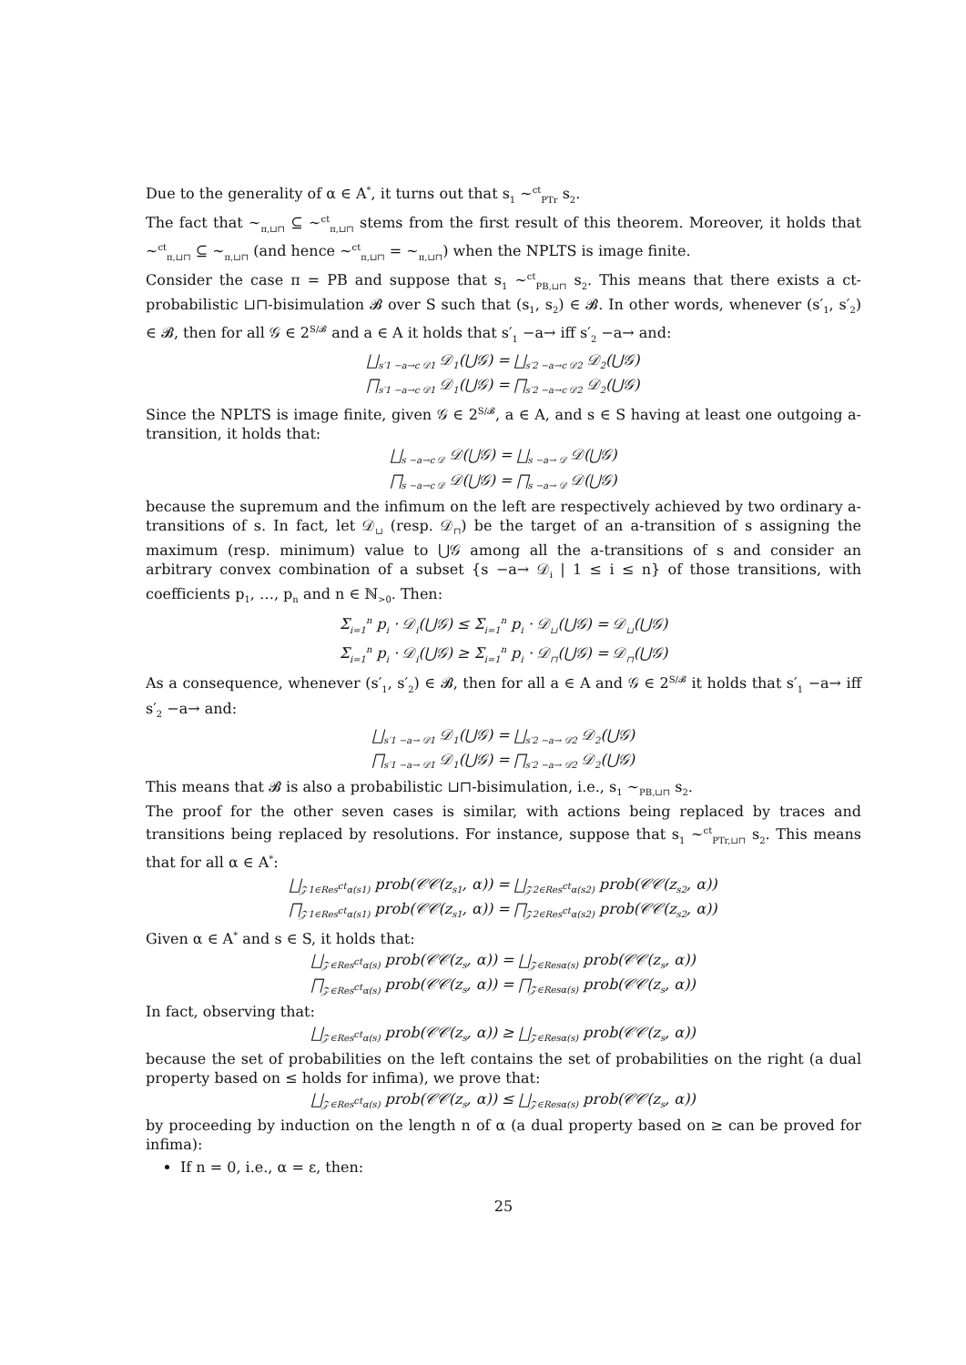Due to the generality of α ∈ A<sup>*</sup>, it turns out that s<sub>1</sub> ∼<sup>ct</sup><sub>PTr</sub> s<sub>2</sub>.
The fact that ∼<sub>π,⊔⊓</sub> ⊆ ∼<sup>ct</sup><sub>π,⊔⊓</sub> stems from the first result of this theorem. Moreover, it holds that ∼<sup>ct</sup><sub>π,⊔⊓</sub> ⊆ ∼<sub>π,⊔⊓</sub> (and hence ∼<sup>ct</sup><sub>π,⊔⊓</sub> = ∼<sub>π,⊔⊓</sub>) when the NPLTS is image finite.
Consider the case π = PB and suppose that s<sub>1</sub> ∼<sup>ct</sup><sub>PB,⊔⊓</sub> s<sub>2</sub>. This means that there exists a ct-probabilistic ⊔⊓-bisimulation 𝓑 over S such that (s<sub>1</sub>, s<sub>2</sub>) ∈ 𝓑. In other words, whenever (s′<sub>1</sub>, s′<sub>2</sub>) ∈ 𝓑, then for all 𝒢 ∈ 2<sup>S/𝓑</sup> and a ∈ A it holds that s′<sub>1</sub> −a→ iff s′<sub>2</sub> −a→ and:
⨆<sub>s′1 −a→c 𝒟1</sub> 𝒟<sub>1</sub>(⋃𝒢) = ⨆<sub>s′2 −a→c 𝒟2</sub> 𝒟<sub>2</sub>(⋃𝒢)
⨅<sub>s′1 −a→c 𝒟1</sub> 𝒟<sub>1</sub>(⋃𝒢) = ⨅<sub>s′2 −a→c 𝒟2</sub> 𝒟<sub>2</sub>(⋃𝒢)
Since the NPLTS is image finite, given 𝒢 ∈ 2<sup>S/𝓑</sup>, a ∈ A, and s ∈ S having at least one outgoing a-transition, it holds that:
⨆<sub>s −a→c 𝒟</sub> 𝒟(⋃𝒢) = ⨆<sub>s −a→ 𝒟</sub> 𝒟(⋃𝒢)
⨅<sub>s −a→c 𝒟</sub> 𝒟(⋃𝒢) = ⨅<sub>s −a→ 𝒟</sub> 𝒟(⋃𝒢)
because the supremum and the infimum on the left are respectively achieved by two ordinary a-transitions of s. In fact, let 𝒟<sub>⊔</sub> (resp. 𝒟<sub>⊓</sub>) be the target of an a-transition of s assigning the maximum (resp. minimum) value to ⋃𝒢 among all the a-transitions of s and consider an arbitrary convex combination of a subset {s −a→ 𝒟<sub>i</sub> | 1 ≤ i ≤ n} of those transitions, with coefficients p<sub>1</sub>, …, p<sub>n</sub> and n ∈ ℕ<sub>>0</sub>. Then:
Σ<sub>i=1</sub><sup>n</sup> p<sub>i</sub> · 𝒟<sub>i</sub>(⋃𝒢) ≤ Σ<sub>i=1</sub><sup>n</sup> p<sub>i</sub> · 𝒟<sub>⊔</sub>(⋃𝒢) = 𝒟<sub>⊔</sub>(⋃𝒢)
Σ<sub>i=1</sub><sup>n</sup> p<sub>i</sub> · 𝒟<sub>i</sub>(⋃𝒢) ≥ Σ<sub>i=1</sub><sup>n</sup> p<sub>i</sub> · 𝒟<sub>⊓</sub>(⋃𝒢) = 𝒟<sub>⊓</sub>(⋃𝒢)
As a consequence, whenever (s′<sub>1</sub>, s′<sub>2</sub>) ∈ 𝓑, then for all a ∈ A and 𝒢 ∈ 2<sup>S/𝓑</sup> it holds that s′<sub>1</sub> −a→ iff s′<sub>2</sub> −a→ and:
⨆<sub>s′1 −a→ 𝒟1</sub> 𝒟<sub>1</sub>(⋃𝒢) = ⨆<sub>s′2 −a→ 𝒟2</sub> 𝒟<sub>2</sub>(⋃𝒢)
⨅<sub>s′1 −a→ 𝒟1</sub> 𝒟<sub>1</sub>(⋃𝒢) = ⨅<sub>s′2 −a→ 𝒟2</sub> 𝒟<sub>2</sub>(⋃𝒢)
This means that 𝓑 is also a probabilistic ⊔⊓-bisimulation, i.e., s<sub>1</sub> ∼<sub>PB,⊔⊓</sub> s<sub>2</sub>.
The proof for the other seven cases is similar, with actions being replaced by traces and transitions being replaced by resolutions. For instance, suppose that s<sub>1</sub> ∼<sup>ct</sup><sub>PTr,⊔⊓</sub> s<sub>2</sub>. This means that for all α ∈ A<sup>*</sup>:
⨆<sub>𝒵1∈Res<sup>ct</sup>α(s1)</sub> prob(𝒞𝒞(z<sub>s1</sub>, α)) = ⨆<sub>𝒵2∈Res<sup>ct</sup>α(s2)</sub> prob(𝒞𝒞(z<sub>s2</sub>, α))
⨅<sub>𝒵1∈Res<sup>ct</sup>α(s1)</sub> prob(𝒞𝒞(z<sub>s1</sub>, α)) = ⨅<sub>𝒵2∈Res<sup>ct</sup>α(s2)</sub> prob(𝒞𝒞(z<sub>s2</sub>, α))
Given α ∈ A<sup>*</sup> and s ∈ S, it holds that:
⨆<sub>𝒵∈Res<sup>ct</sup>α(s)</sub> prob(𝒞𝒞(z<sub>s</sub>, α)) = ⨆<sub>𝒵∈Resα(s)</sub> prob(𝒞𝒞(z<sub>s</sub>, α))
⨅<sub>𝒵∈Res<sup>ct</sup>α(s)</sub> prob(𝒞𝒞(z<sub>s</sub>, α)) = ⨅<sub>𝒵∈Resα(s)</sub> prob(𝒞𝒞(z<sub>s</sub>, α))
In fact, observing that:
⨆<sub>𝒵∈Res<sup>ct</sup>α(s)</sub> prob(𝒞𝒞(z<sub>s</sub>, α)) ≥ ⨆<sub>𝒵∈Resα(s)</sub> prob(𝒞𝒞(z<sub>s</sub>, α))
because the set of probabilities on the left contains the set of probabilities on the right (a dual property based on ≤ holds for infima), we prove that:
⨆<sub>𝒵∈Res<sup>ct</sup>α(s)</sub> prob(𝒞𝒞(z<sub>s</sub>, α)) ≤ ⨆<sub>𝒵∈Resα(s)</sub> prob(𝒞𝒞(z<sub>s</sub>, α))
by proceeding by induction on the length n of α (a dual property based on ≥ can be proved for infima):
If n = 0, i.e., α = ε, then:
25